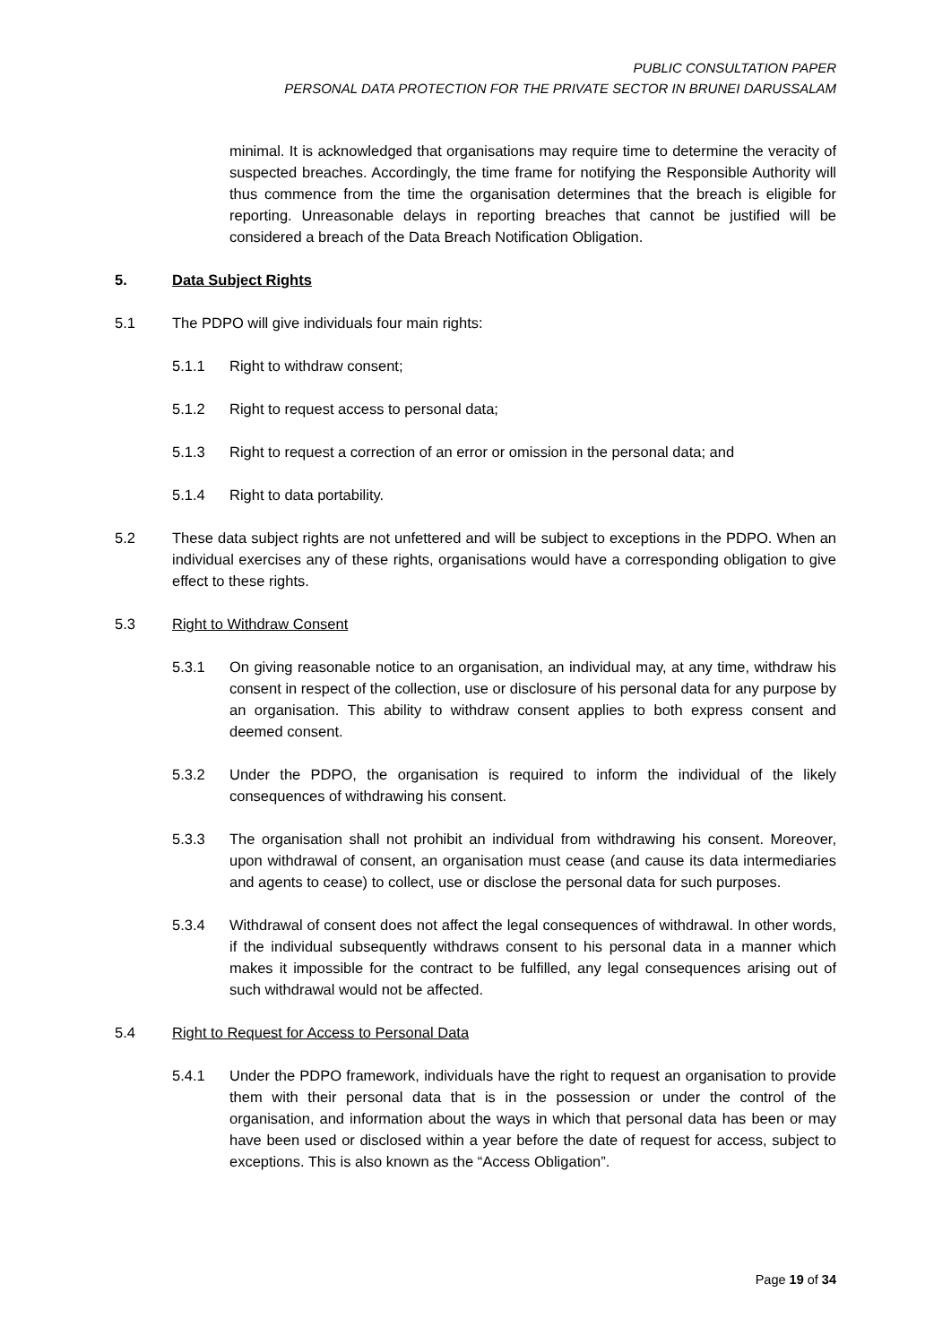PUBLIC CONSULTATION PAPER
PERSONAL DATA PROTECTION FOR THE PRIVATE SECTOR IN BRUNEI DARUSSALAM
minimal. It is acknowledged that organisations may require time to determine the veracity of suspected breaches. Accordingly, the time frame for notifying the Responsible Authority will thus commence from the time the organisation determines that the breach is eligible for reporting. Unreasonable delays in reporting breaches that cannot be justified will be considered a breach of the Data Breach Notification Obligation.
5. Data Subject Rights
5.1 The PDPO will give individuals four main rights:
5.1.1 Right to withdraw consent;
5.1.2 Right to request access to personal data;
5.1.3 Right to request a correction of an error or omission in the personal data; and
5.1.4 Right to data portability.
5.2 These data subject rights are not unfettered and will be subject to exceptions in the PDPO. When an individual exercises any of these rights, organisations would have a corresponding obligation to give effect to these rights.
5.3 Right to Withdraw Consent
5.3.1 On giving reasonable notice to an organisation, an individual may, at any time, withdraw his consent in respect of the collection, use or disclosure of his personal data for any purpose by an organisation. This ability to withdraw consent applies to both express consent and deemed consent.
5.3.2 Under the PDPO, the organisation is required to inform the individual of the likely consequences of withdrawing his consent.
5.3.3 The organisation shall not prohibit an individual from withdrawing his consent. Moreover, upon withdrawal of consent, an organisation must cease (and cause its data intermediaries and agents to cease) to collect, use or disclose the personal data for such purposes.
5.3.4 Withdrawal of consent does not affect the legal consequences of withdrawal. In other words, if the individual subsequently withdraws consent to his personal data in a manner which makes it impossible for the contract to be fulfilled, any legal consequences arising out of such withdrawal would not be affected.
5.4 Right to Request for Access to Personal Data
5.4.1 Under the PDPO framework, individuals have the right to request an organisation to provide them with their personal data that is in the possession or under the control of the organisation, and information about the ways in which that personal data has been or may have been used or disclosed within a year before the date of request for access, subject to exceptions. This is also known as the “Access Obligation”.
Page 19 of 34